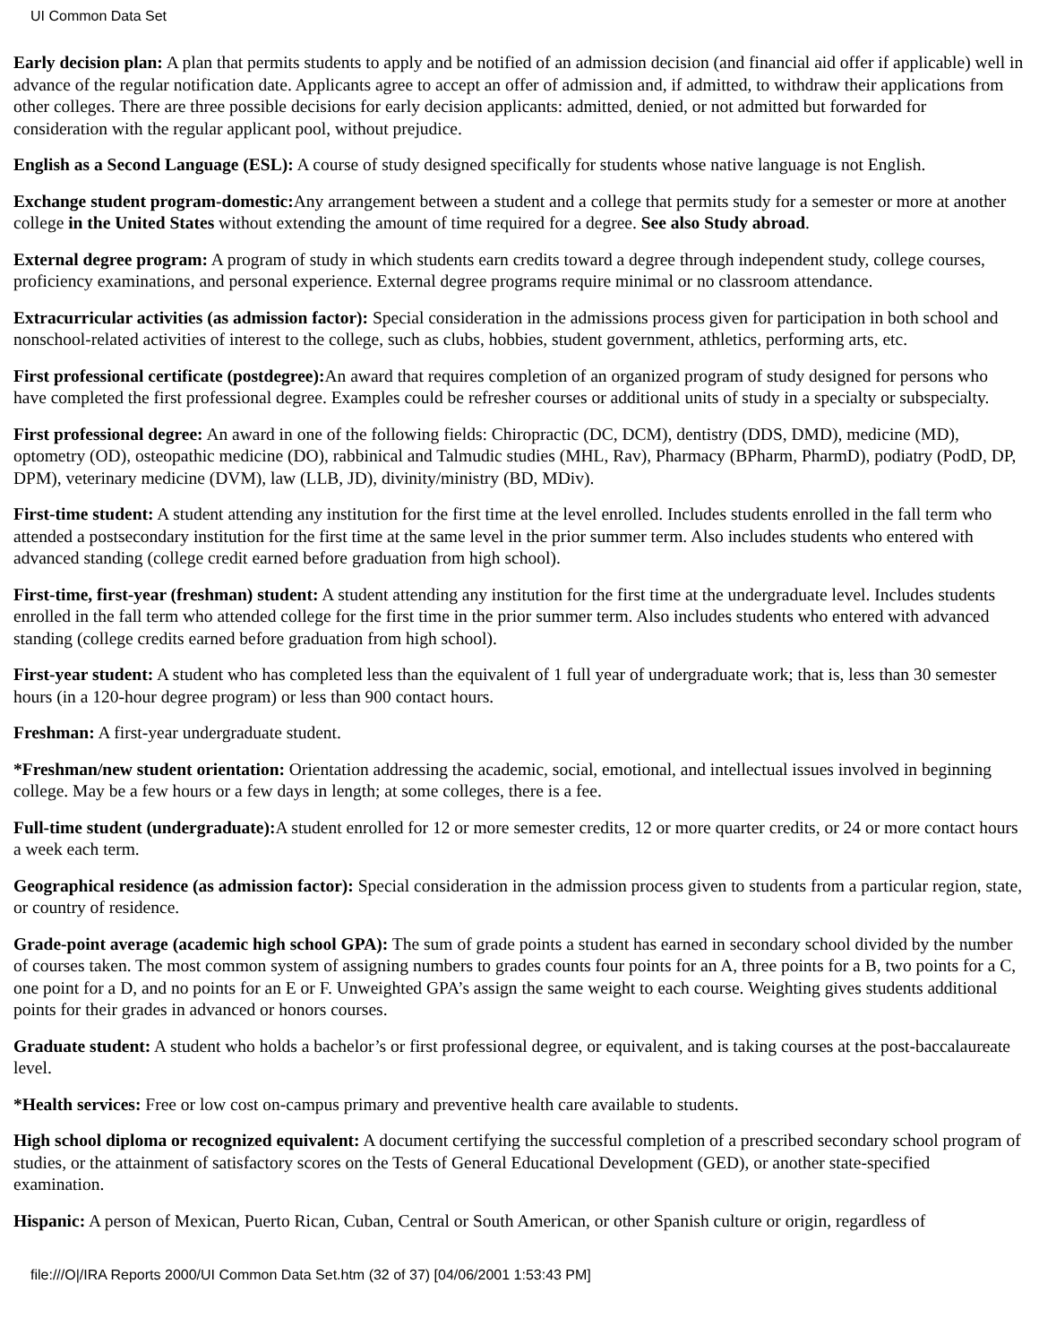UI Common Data Set
Early decision plan: A plan that permits students to apply and be notified of an admission decision (and financial aid offer if applicable) well in advance of the regular notification date. Applicants agree to accept an offer of admission and, if admitted, to withdraw their applications from other colleges. There are three possible decisions for early decision applicants: admitted, denied, or not admitted but forwarded for consideration with the regular applicant pool, without prejudice.
English as a Second Language (ESL): A course of study designed specifically for students whose native language is not English.
Exchange student program-domestic: Any arrangement between a student and a college that permits study for a semester or more at another college in the United States without extending the amount of time required for a degree. See also Study abroad.
External degree program: A program of study in which students earn credits toward a degree through independent study, college courses, proficiency examinations, and personal experience. External degree programs require minimal or no classroom attendance.
Extracurricular activities (as admission factor): Special consideration in the admissions process given for participation in both school and nonschool-related activities of interest to the college, such as clubs, hobbies, student government, athletics, performing arts, etc.
First professional certificate (postdegree): An award that requires completion of an organized program of study designed for persons who have completed the first professional degree. Examples could be refresher courses or additional units of study in a specialty or subspecialty.
First professional degree: An award in one of the following fields: Chiropractic (DC, DCM), dentistry (DDS, DMD), medicine (MD), optometry (OD), osteopathic medicine (DO), rabbinical and Talmudic studies (MHL, Rav), Pharmacy (BPharm, PharmD), podiatry (PodD, DP, DPM), veterinary medicine (DVM), law (LLB, JD), divinity/ministry (BD, MDiv).
First-time student: A student attending any institution for the first time at the level enrolled. Includes students enrolled in the fall term who attended a postsecondary institution for the first time at the same level in the prior summer term. Also includes students who entered with advanced standing (college credit earned before graduation from high school).
First-time, first-year (freshman) student: A student attending any institution for the first time at the undergraduate level. Includes students enrolled in the fall term who attended college for the first time in the prior summer term. Also includes students who entered with advanced standing (college credits earned before graduation from high school).
First-year student: A student who has completed less than the equivalent of 1 full year of undergraduate work; that is, less than 30 semester hours (in a 120-hour degree program) or less than 900 contact hours.
Freshman: A first-year undergraduate student.
*Freshman/new student orientation: Orientation addressing the academic, social, emotional, and intellectual issues involved in beginning college. May be a few hours or a few days in length; at some colleges, there is a fee.
Full-time student (undergraduate): A student enrolled for 12 or more semester credits, 12 or more quarter credits, or 24 or more contact hours a week each term.
Geographical residence (as admission factor): Special consideration in the admission process given to students from a particular region, state, or country of residence.
Grade-point average (academic high school GPA): The sum of grade points a student has earned in secondary school divided by the number of courses taken. The most common system of assigning numbers to grades counts four points for an A, three points for a B, two points for a C, one point for a D, and no points for an E or F. Unweighted GPA’s assign the same weight to each course. Weighting gives students additional points for their grades in advanced or honors courses.
Graduate student: A student who holds a bachelor’s or first professional degree, or equivalent, and is taking courses at the post-baccalaureate level.
*Health services: Free or low cost on-campus primary and preventive health care available to students.
High school diploma or recognized equivalent: A document certifying the successful completion of a prescribed secondary school program of studies, or the attainment of satisfactory scores on the Tests of General Educational Development (GED), or another state-specified examination.
Hispanic: A person of Mexican, Puerto Rican, Cuban, Central or South American, or other Spanish culture or origin, regardless of
file:///O|/IRA Reports 2000/UI Common Data Set.htm (32 of 37) [04/06/2001 1:53:43 PM]